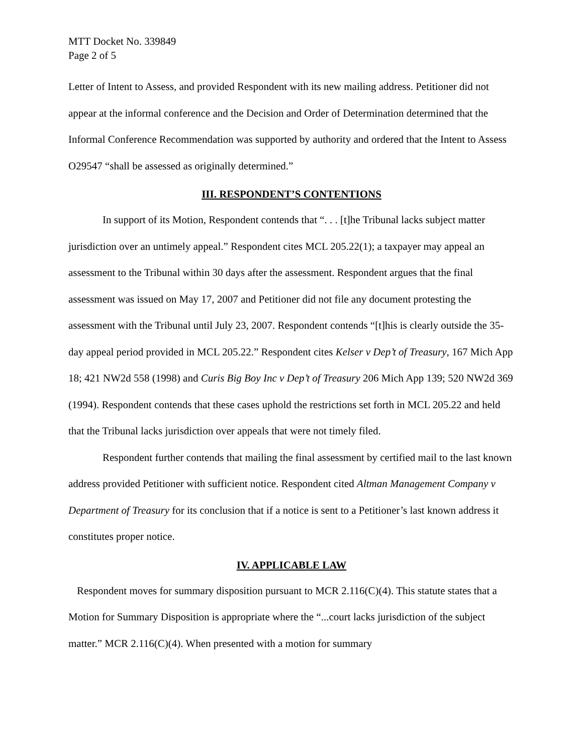MTT Docket No. 339849
Page 2 of 5
Letter of Intent to Assess, and provided Respondent with its new mailing address. Petitioner did not appear at the informal conference and the Decision and Order of Determination determined that the Informal Conference Recommendation was supported by authority and ordered that the Intent to Assess O29547 “shall be assessed as originally determined.”
III. RESPONDENT’S CONTENTIONS
In support of its Motion, Respondent contends that “. . . [t]he Tribunal lacks subject matter jurisdiction over an untimely appeal.” Respondent cites MCL 205.22(1); a taxpayer may appeal an assessment to the Tribunal within 30 days after the assessment. Respondent argues that the final assessment was issued on May 17, 2007 and Petitioner did not file any document protesting the assessment with the Tribunal until July 23, 2007. Respondent contends “[t]his is clearly outside the 35-day appeal period provided in MCL 205.22.” Respondent cites Kelser v Dep’t of Treasury, 167 Mich App 18; 421 NW2d 558 (1998) and Curis Big Boy Inc v Dep’t of Treasury 206 Mich App 139; 520 NW2d 369 (1994). Respondent contends that these cases uphold the restrictions set forth in MCL 205.22 and held that the Tribunal lacks jurisdiction over appeals that were not timely filed.
Respondent further contends that mailing the final assessment by certified mail to the last known address provided Petitioner with sufficient notice. Respondent cited Altman Management Company v Department of Treasury for its conclusion that if a notice is sent to a Petitioner’s last known address it constitutes proper notice.
IV. APPLICABLE LAW
Respondent moves for summary disposition pursuant to MCR 2.116(C)(4). This statute states that a Motion for Summary Disposition is appropriate where the “...court lacks jurisdiction of the subject matter.” MCR 2.116(C)(4). When presented with a motion for summary